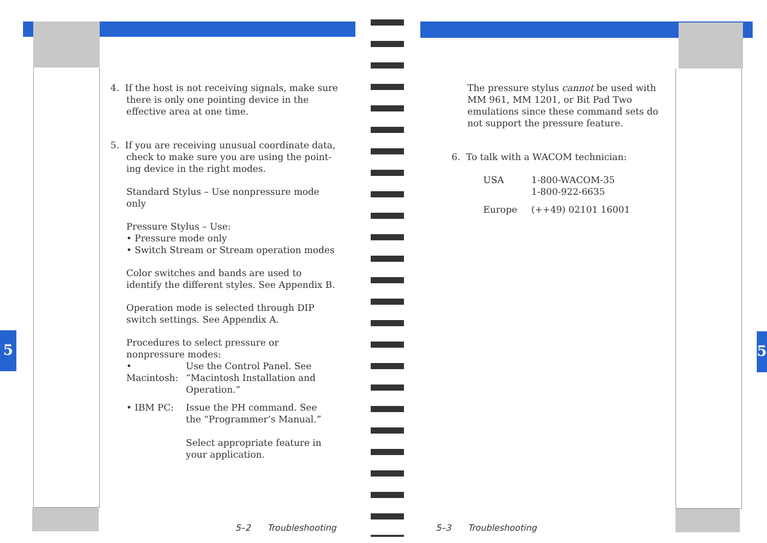5 5
4. If the host is not receiving signals, make sure
there is only one pointing device in the
effective area at one time.
5. If you are receiving unusual coordinate data,
check to make sure you are using the point-
ing device in the right modes.
Standard Stylus – Use nonpressure mode only
Pressure Stylus – Use:
• Pressure mode only
• Switch Stream or Stream operation modes
Color switches and bands are used to identify the different styles. See Appendix B.
Operation mode is selected through DIP switch settings. See Appendix A.
Procedures to select pressure or nonpressure modes:
| • Macintosh: | Use the Control Panel. See “Macintosh Installation and Operation.” |
| • IBM PC: | Issue the PH command. See the “Programmer’s Manual.” Select appropriate feature in your application. |
5–2 Troubleshooting
The pressure stylus cannot be used with MM 961, MM 1201, or Bit Pad Two emulations since these command sets do not support the pressure feature.
6. To talk with a WACOM technician:
| USA | 1-800-WACOM-35 1-800-922-6635 |
| Europe | (++49) 02101 16001 |
5–3 Troubleshooting